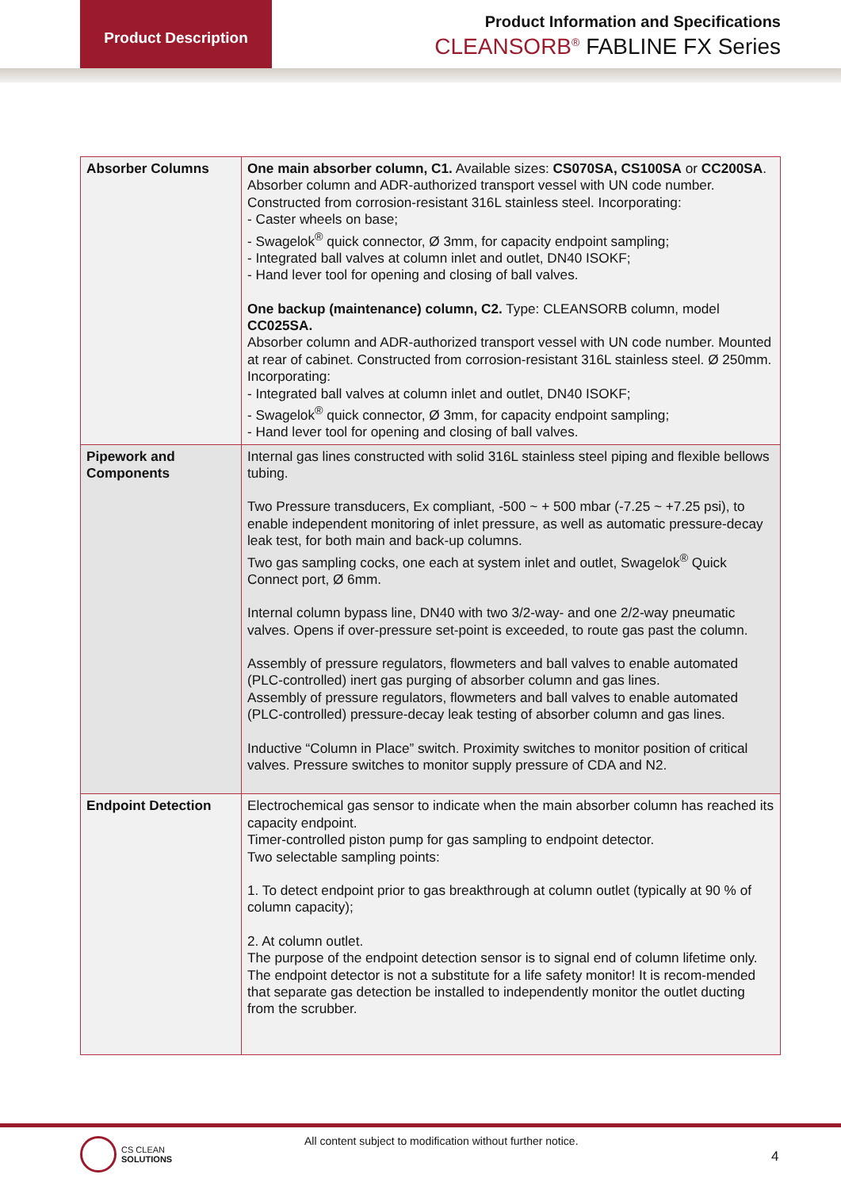Product Description
Product Information and Specifications
CLEANSORB<sup>®</sup> FABLINE FX Series
| Absorber Columns | One main absorber column, C1. Available sizes: CS070SA, CS100SA or CC200SA . Absorber column and ADR-authorized transport vessel with UN code number. Constructed from corrosion-resistant 316L stainless steel. Incorporating: - Caster wheels on base; - Swagelok<sup>®</sup> quick connector, Ø 3mm, for capacity endpoint sampling; - Integrated ball valves at column inlet and outlet, DN40 ISOKF; - Hand lever tool for opening and closing of ball valves. One backup (maintenance) column, C2. Type: CLEANSORB column, model CC025SA. Absorber column and ADR-authorized transport vessel with UN code number. Mounted at rear of cabinet. Constructed from corrosion-resistant 316L stainless steel. Ø 250mm. Incorporating: - Integrated ball valves at column inlet and outlet, DN40 ISOKF; - Swagelok<sup>®</sup> quick connector, Ø 3mm, for capacity endpoint sampling; - Hand lever tool for opening and closing of ball valves. |
| Pipework and Components | Internal gas lines constructed with solid 316L stainless steel piping and flexible bellows tubing. Two Pressure transducers, Ex compliant, -500 ~ + 500 mbar (-7.25 ~ +7.25 psi), to enable independent monitoring of inlet pressure, as well as automatic pressure-decay leak test, for both main and back-up columns. Two gas sampling cocks, one each at system inlet and outlet, Swagelok<sup>®</sup> Quick Connect port, Ø 6mm. Internal column bypass line, DN40 with two 3/2-way- and one 2/2-way pneumatic valves. Opens if over-pressure set-point is exceeded, to route gas past the column. Assembly of pressure regulators, flowmeters and ball valves to enable automated (PLC-controlled) inert gas purging of absorber column and gas lines. Assembly of pressure regulators, flowmeters and ball valves to enable automated (PLC-controlled) pressure-decay leak testing of absorber column and gas lines. Inductive “Column in Place” switch. Proximity switches to monitor position of critical valves. Pressure switches to monitor supply pressure of CDA and N2. |
| Endpoint Detection | Electrochemical gas sensor to indicate when the main absorber column has reached its capacity endpoint. Timer-controlled piston pump for gas sampling to endpoint detector. Two selectable sampling points: 1. To detect endpoint prior to gas breakthrough at column outlet (typically at 90 % of column capacity); 2. At column outlet. The purpose of the endpoint detection sensor is to signal end of column lifetime only. The endpoint detector is not a substitute for a life safety monitor! It is recom-mended that separate gas detection be installed to independently monitor the outlet ducting from the scrubber. |
CS CLEAN
SOLUTIONS
All content subject to modification without further notice.
4